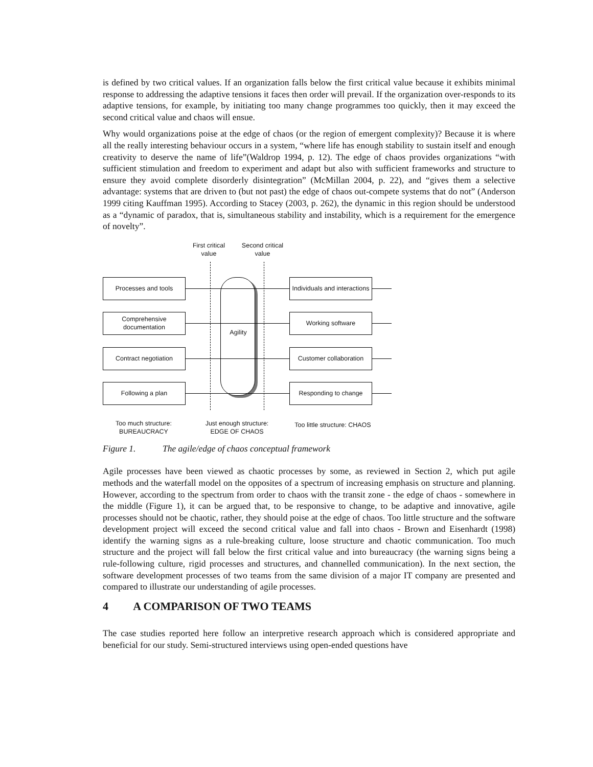is defined by two critical values. If an organization falls below the first critical value because it exhibits minimal response to addressing the adaptive tensions it faces then order will prevail. If the organization over-responds to its adaptive tensions, for example, by initiating too many change programmes too quickly, then it may exceed the second critical value and chaos will ensue.
Why would organizations poise at the edge of chaos (or the region of emergent complexity)? Because it is where all the really interesting behaviour occurs in a system, “where life has enough stability to sustain itself and enough creativity to deserve the name of life”(Waldrop 1994, p. 12). The edge of chaos provides organizations “with sufficient stimulation and freedom to experiment and adapt but also with sufficient frameworks and structure to ensure they avoid complete disorderly disintegration” (McMillan 2004, p. 22), and “gives them a selective advantage: systems that are driven to (but not past) the edge of chaos out-compete systems that do not” (Anderson 1999 citing Kauffman 1995). According to Stacey (2003, p. 262), the dynamic in this region should be understood as a “dynamic of paradox, that is, simultaneous stability and instability, which is a requirement for the emergence of novelty”.
First critical value
Second critical value
Agility
Processes and tools
Individuals and interactions
Comprehensive documentation
Working software
Contract negotiation
Customer collaboration
Following a plan Responding to change
Too much structure: BUREAUCRACY
Just enough structure: EDGE OF CHAOS
Too little structure: CHAOS
Figure 1. The agile/edge of chaos conceptual framework
Agile processes have been viewed as chaotic processes by some, as reviewed in Section 2, which put agile methods and the waterfall model on the opposites of a spectrum of increasing emphasis on structure and planning. However, according to the spectrum from order to chaos with the transit zone - the edge of chaos - somewhere in the middle (Figure 1), it can be argued that, to be responsive to change, to be adaptive and innovative, agile processes should not be chaotic, rather, they should poise at the edge of chaos. Too little structure and the software development project will exceed the second critical value and fall into chaos - Brown and Eisenhardt (1998) identify the warning signs as a rule-breaking culture, loose structure and chaotic communication. Too much structure and the project will fall below the first critical value and into bureaucracy (the warning signs being a rule-following culture, rigid processes and structures, and channelled communication). In the next section, the software development processes of two teams from the same division of a major IT company are presented and compared to illustrate our understanding of agile processes.
4 A COMPARISON OF TWO TEAMS
The case studies reported here follow an interpretive research approach which is considered appropriate and beneficial for our study. Semi-structured interviews using open-ended questions have